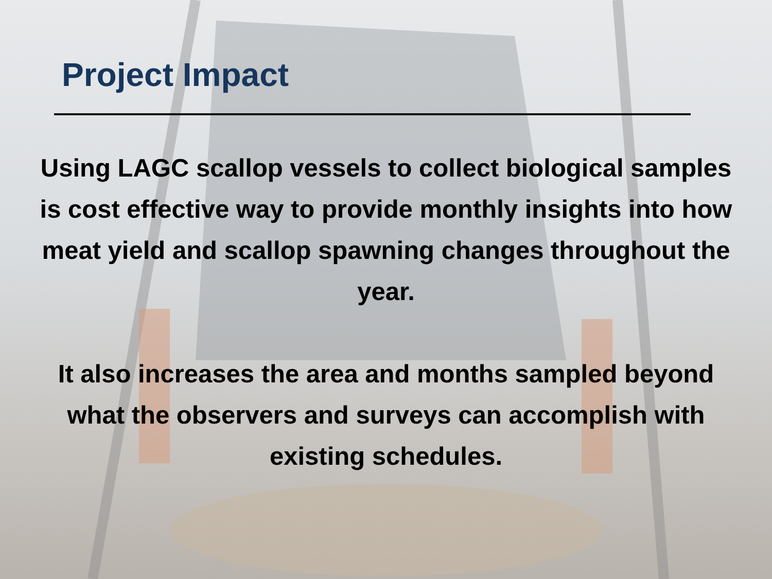Project Impact
Using LAGC scallop vessels to collect biological samples is cost effective way to provide monthly insights into how meat yield and scallop spawning changes throughout the year.
It also increases the area and months sampled beyond what the observers and surveys can accomplish with existing schedules.